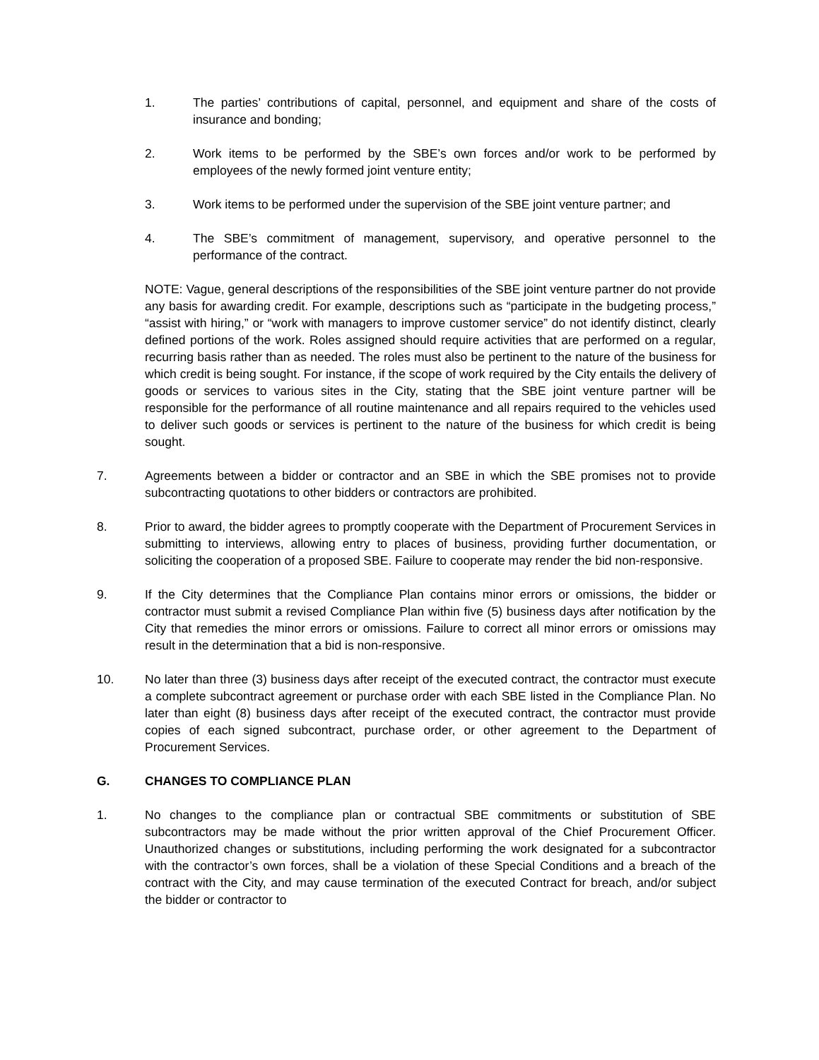1. The parties’ contributions of capital, personnel, and equipment and share of the costs of insurance and bonding;
2. Work items to be performed by the SBE’s own forces and/or work to be performed by employees of the newly formed joint venture entity;
3. Work items to be performed under the supervision of the SBE joint venture partner; and
4. The SBE’s commitment of management, supervisory, and operative personnel to the performance of the contract.
NOTE: Vague, general descriptions of the responsibilities of the SBE joint venture partner do not provide any basis for awarding credit. For example, descriptions such as “participate in the budgeting process,” “assist with hiring,” or “work with managers to improve customer service” do not identify distinct, clearly defined portions of the work. Roles assigned should require activities that are performed on a regular, recurring basis rather than as needed. The roles must also be pertinent to the nature of the business for which credit is being sought. For instance, if the scope of work required by the City entails the delivery of goods or services to various sites in the City, stating that the SBE joint venture partner will be responsible for the performance of all routine maintenance and all repairs required to the vehicles used to deliver such goods or services is pertinent to the nature of the business for which credit is being sought.
7. Agreements between a bidder or contractor and an SBE in which the SBE promises not to provide subcontracting quotations to other bidders or contractors are prohibited.
8. Prior to award, the bidder agrees to promptly cooperate with the Department of Procurement Services in submitting to interviews, allowing entry to places of business, providing further documentation, or soliciting the cooperation of a proposed SBE. Failure to cooperate may render the bid non-responsive.
9. If the City determines that the Compliance Plan contains minor errors or omissions, the bidder or contractor must submit a revised Compliance Plan within five (5) business days after notification by the City that remedies the minor errors or omissions. Failure to correct all minor errors or omissions may result in the determination that a bid is non-responsive.
10. No later than three (3) business days after receipt of the executed contract, the contractor must execute a complete subcontract agreement or purchase order with each SBE listed in the Compliance Plan. No later than eight (8) business days after receipt of the executed contract, the contractor must provide copies of each signed subcontract, purchase order, or other agreement to the Department of Procurement Services.
G. CHANGES TO COMPLIANCE PLAN
1. No changes to the compliance plan or contractual SBE commitments or substitution of SBE subcontractors may be made without the prior written approval of the Chief Procurement Officer. Unauthorized changes or substitutions, including performing the work designated for a subcontractor with the contractor’s own forces, shall be a violation of these Special Conditions and a breach of the contract with the City, and may cause termination of the executed Contract for breach, and/or subject the bidder or contractor to